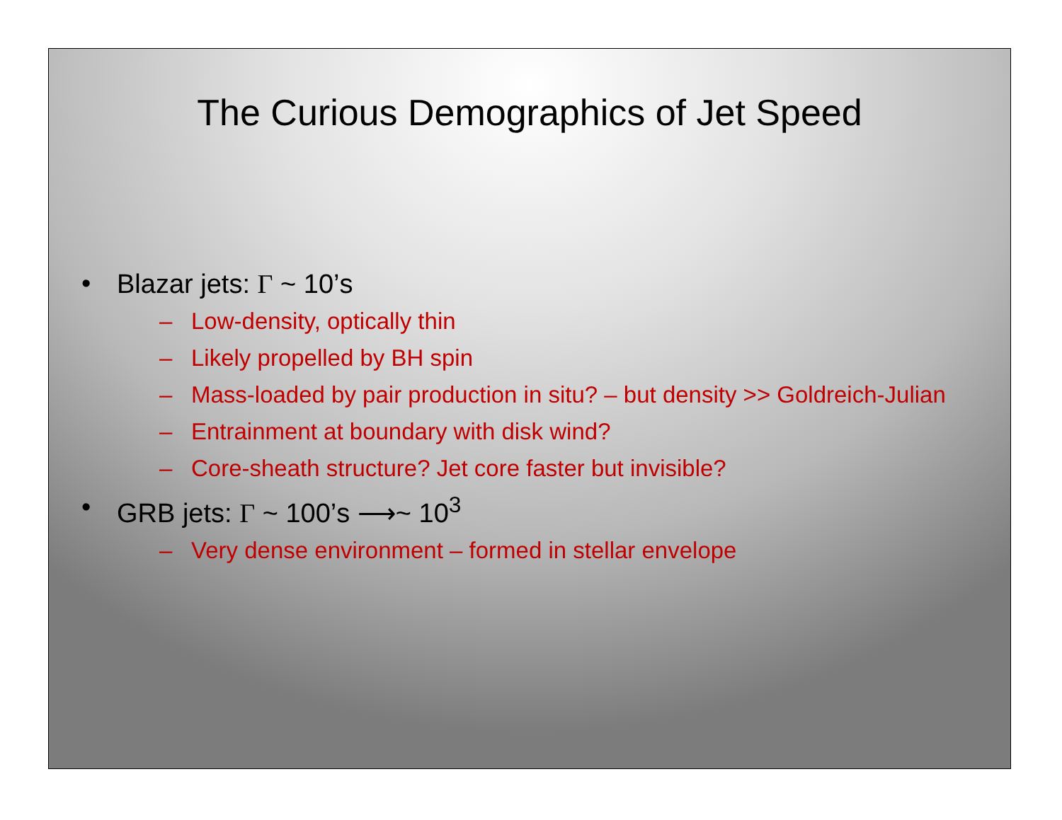The Curious Demographics of Jet Speed
• Blazar jets: Γ ~ 10’s
– Low-density, optically thin
– Likely propelled by BH spin
– Mass-loaded by pair production in situ? – but density >> Goldreich-Julian
– Entrainment at boundary with disk wind?
– Core-sheath structure? Jet core faster but invisible?
• GRB jets: Γ ~ 100’s ⟶~ 10<sup>3</sup>
– Very dense environment – formed in stellar envelope